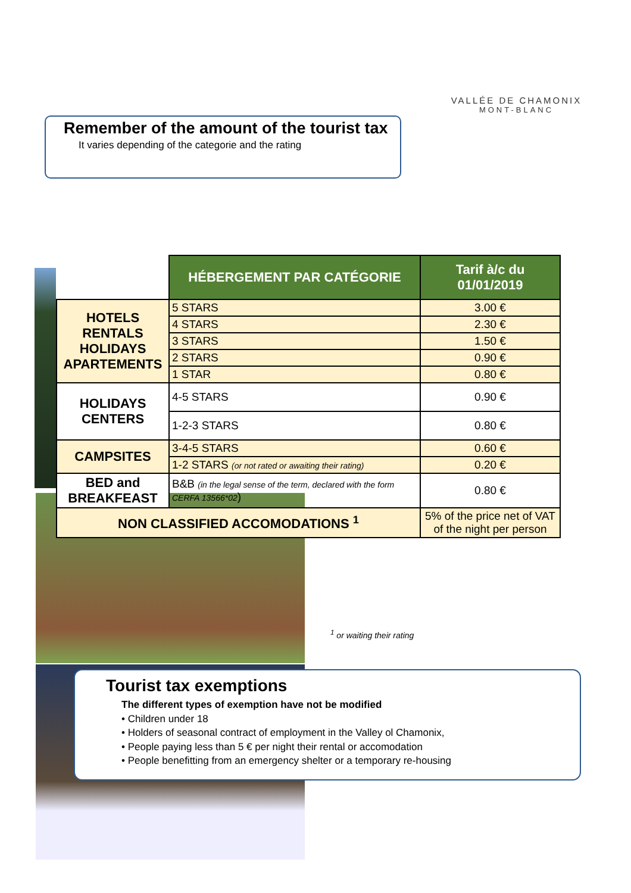VALLÉE DE CHAMONIX
MONT-BLANC
Remember of the amount of the tourist tax
It varies depending of the categorie and the rating
| | HÉBERGEMENT PAR CATÉGORIE | Tarif à/c du 01/01/2019 |
| HOTELS RENTALS HOLIDAYS APARTEMENTS | 5 STARS | 3.00 € |
| | 4 STARS | 2.30 € |
| | 3 STARS | 1.50 € |
| | 2 STARS | 0.90 € |
| | 1 STAR | 0.80 € |
| HOLIDAYS CENTERS | 4-5 STARS | 0.90 € |
| | 1-2-3 STARS | 0.80 € |
| CAMPSITES | 3-4-5 STARS | 0.60 € |
| | 1-2 STARS (or not rated or awaiting their rating) | 0.20 € |
| BED and BREAKFEAST | B&B (in the legal sense of the term, declared with the form CERFA 13566*02 ) | 0.80 € |
| NON CLASSIFIED ACCOMODATIONS <sup>1</sup> | | 5% of the price net of VAT of the night per person |
<sup>1</sup> or waiting their rating
Tourist tax exemptions
The different types of exemption have not be modified
• Children under 18
• Holders of seasonal contract of employment in the Valley ol Chamonix,
• People paying less than 5 € per night their rental or accomodation
• People benefitting from an emergency shelter or a temporary re-housing